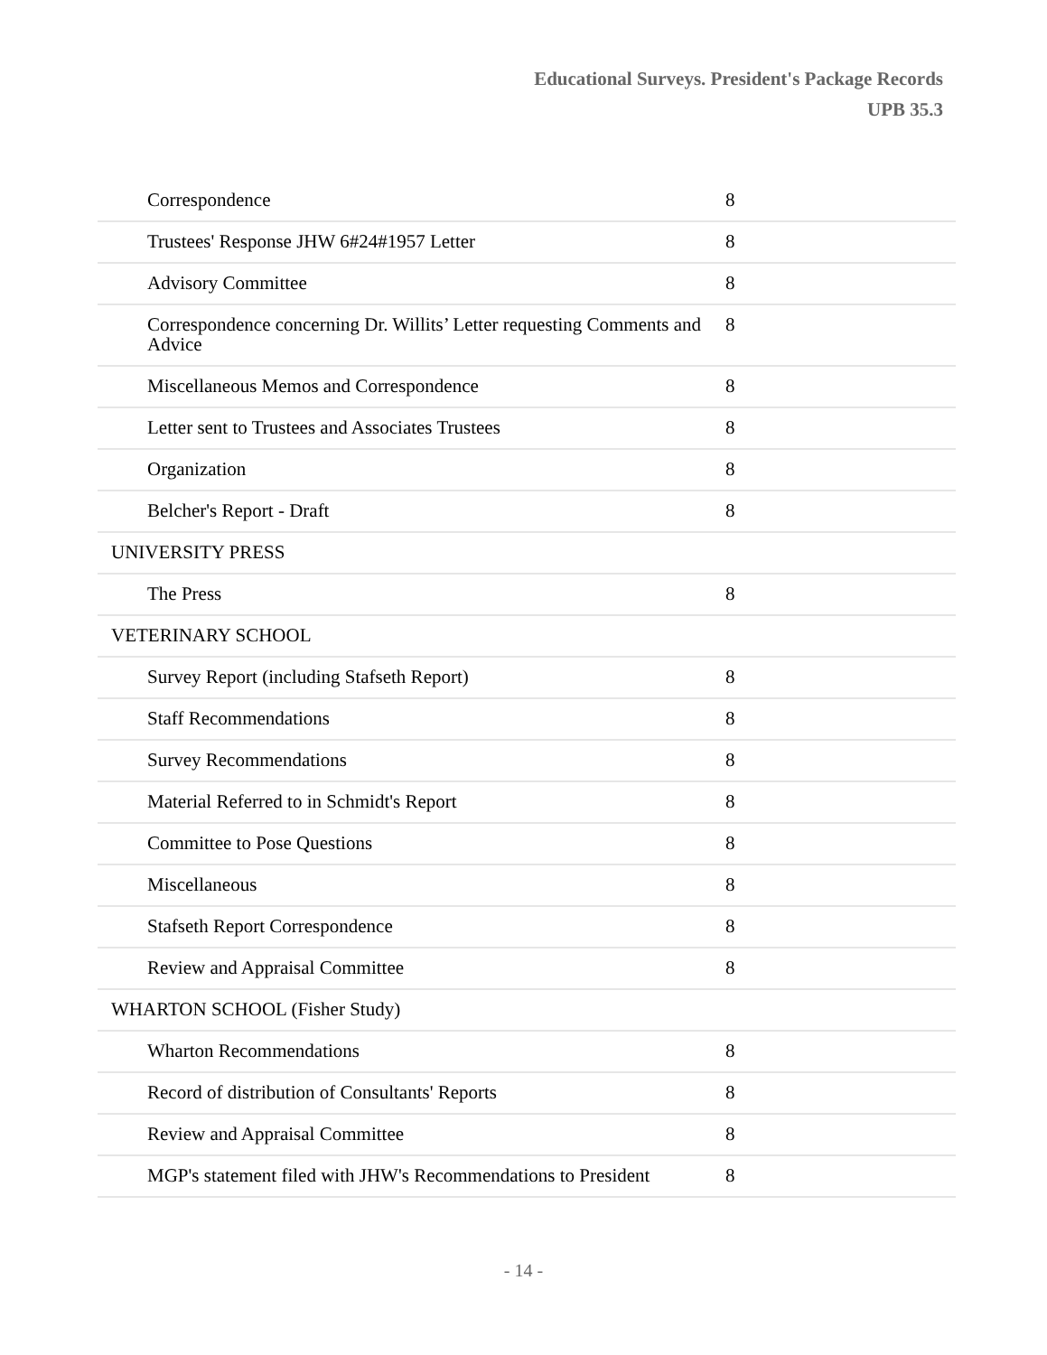Educational Surveys. President's Package Records
UPB 35.3
| Correspondence | 8 |
| Trustees' Response JHW 6#24#1957 Letter | 8 |
| Advisory Committee | 8 |
| Correspondence concerning Dr. Willits’ Letter requesting Comments and Advice | 8 |
| Miscellaneous Memos and Correspondence | 8 |
| Letter sent to Trustees and Associates Trustees | 8 |
| Organization | 8 |
| Belcher's Report - Draft | 8 |
| UNIVERSITY PRESS | |
| The Press | 8 |
| VETERINARY SCHOOL | |
| Survey Report (including Stafseth Report) | 8 |
| Staff Recommendations | 8 |
| Survey Recommendations | 8 |
| Material Referred to in Schmidt's Report | 8 |
| Committee to Pose Questions | 8 |
| Miscellaneous | 8 |
| Stafseth Report Correspondence | 8 |
| Review and Appraisal Committee | 8 |
| WHARTON SCHOOL (Fisher Study) | |
| Wharton Recommendations | 8 |
| Record of distribution of Consultants' Reports | 8 |
| Review and Appraisal Committee | 8 |
| MGP's statement filed with JHW's Recommendations to President | 8 |
- 14 -